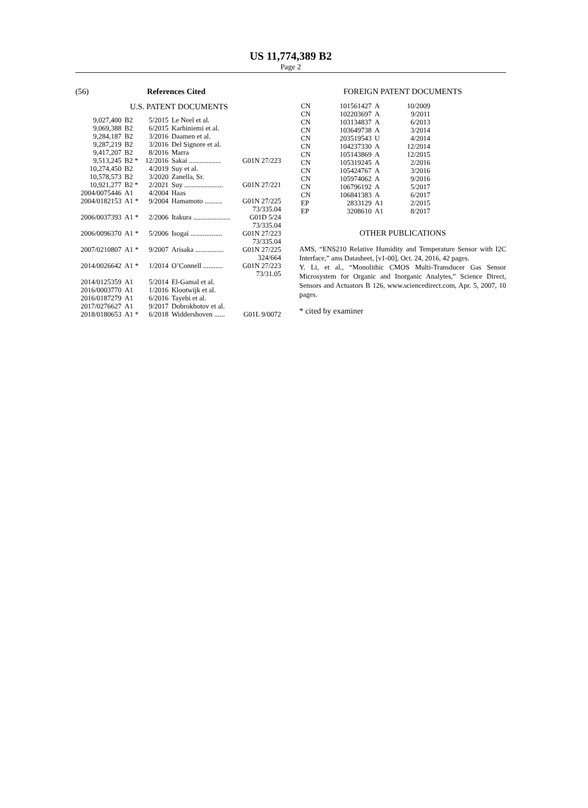US 11,774,389 B2
Page 2
(56) References Cited
U.S. PATENT DOCUMENTS
| 9,027,400 | B2 | 5/2015 | Le Neel et al. | |
| 9,069,388 | B2 | 6/2015 | Karhiniemi et al. | |
| 9,284,187 | B2 | 3/2016 | Daamen et al. | |
| 9,287,219 | B2 | 3/2016 | Del Signore et al. | |
| 9,417,207 | B2 | 8/2016 | Marra | |
| 9,513,245 | B2 * | 12/2016 | Sakai .................. | G01N 27/223 |
| 10,274,450 | B2 | 4/2019 | Suy et al. | |
| 10,578,573 | B2 | 3/2020 | Zanella, Sr. | |
| 10,921,277 | B2 * | 2/2021 | Suy ...................... | G01N 27/221 |
| 2004/0075446 | A1 | 4/2004 | Haas | |
| 2004/0182153 | A1 * | 9/2004 | Hamamoto .......... | G01N 27/225 73/335.04 |
| 2006/0037393 | A1 * | 2/2006 | Itakura ..................... | G01D 5/24 73/335.04 |
| 2006/0096370 | A1 * | 5/2006 | Isogai .................. | G01N 27/223 73/335.04 |
| 2007/0210807 | A1 * | 9/2007 | Arisaka ................ | G01N 27/225 324/664 |
| 2014/0026642 | A1 * | 1/2014 | O’Connell ........... | G01N 27/223 73/31.05 |
| 2014/0125359 | A1 | 5/2014 | El-Gamal et al. | |
| 2016/0003770 | A1 | 1/2016 | Klootwijk et al. | |
| 2016/0187279 | A1 | 6/2016 | Tayebi et al. | |
| 2017/0276627 | A1 | 9/2017 | Dobrokhotov et al. | |
| 2018/0180653 | A1 * | 6/2018 | Widdershoven ...... | G01L 9/0072 |
FOREIGN PATENT DOCUMENTS
| CN | 101561427 | A | 10/2009 |
| CN | 102203697 | A | 9/2011 |
| CN | 103134837 | A | 6/2013 |
| CN | 103649738 | A | 3/2014 |
| CN | 203519543 | U | 4/2014 |
| CN | 104237330 | A | 12/2014 |
| CN | 105143869 | A | 12/2015 |
| CN | 105319245 | A | 2/2016 |
| CN | 105424767 | A | 3/2016 |
| CN | 105974062 | A | 9/2016 |
| CN | 106796192 | A | 5/2017 |
| CN | 106841383 | A | 6/2017 |
| EP | 2833129 | A1 | 2/2015 |
| EP | 3208610 | A1 | 8/2017 |
OTHER PUBLICATIONS
AMS, “ENS210 Relative Humidity and Temperature Sensor with I2C Interface,” ams Datasheet, [v1-00], Oct. 24, 2016, 42 pages.
Y. Li, et al., “Monolithic CMOS Multi-Transducer Gas Sensor Microsystem for Organic and Inorganic Analytes,” Science Direct, Sensors and Actuators B 126, www.sciencedirect.com, Apr. 5, 2007, 10 pages.
* cited by examiner